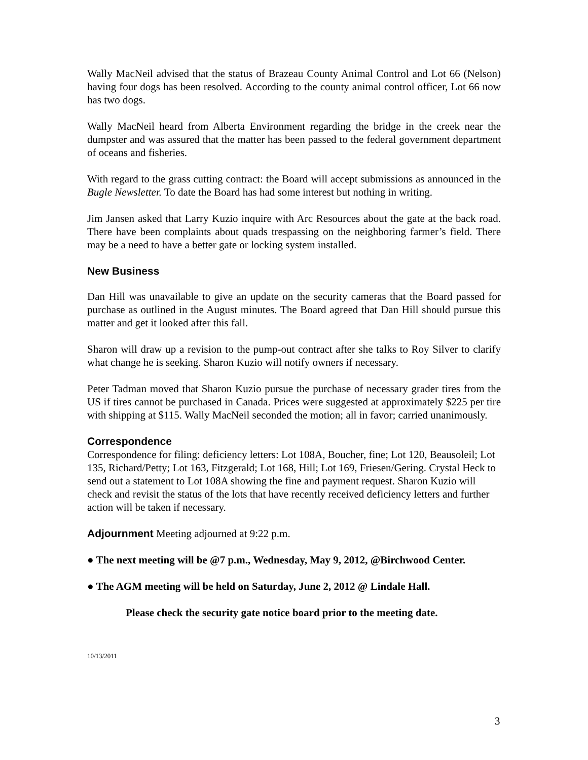Wally MacNeil advised that the status of Brazeau County Animal Control and Lot 66 (Nelson) having four dogs has been resolved. According to the county animal control officer, Lot 66 now has two dogs.
Wally MacNeil heard from Alberta Environment regarding the bridge in the creek near the dumpster and was assured that the matter has been passed to the federal government department of oceans and fisheries.
With regard to the grass cutting contract: the Board will accept submissions as announced in the Bugle Newsletter. To date the Board has had some interest but nothing in writing.
Jim Jansen asked that Larry Kuzio inquire with Arc Resources about the gate at the back road. There have been complaints about quads trespassing on the neighboring farmer’s field. There may be a need to have a better gate or locking system installed.
New Business
Dan Hill was unavailable to give an update on the security cameras that the Board passed for purchase as outlined in the August minutes. The Board agreed that Dan Hill should pursue this matter and get it looked after this fall.
Sharon will draw up a revision to the pump-out contract after she talks to Roy Silver to clarify what change he is seeking. Sharon Kuzio will notify owners if necessary.
Peter Tadman moved that Sharon Kuzio pursue the purchase of necessary grader tires from the US if tires cannot be purchased in Canada. Prices were suggested at approximately $225 per tire with shipping at $115. Wally MacNeil seconded the motion; all in favor; carried unanimously.
Correspondence
Correspondence for filing: deficiency letters: Lot 108A, Boucher, fine; Lot 120, Beausoleil; Lot 135, Richard/Petty; Lot 163, Fitzgerald; Lot 168, Hill; Lot 169, Friesen/Gering. Crystal Heck to send out a statement to Lot 108A showing the fine and payment request. Sharon Kuzio will check and revisit the status of the lots that have recently received deficiency letters and further action will be taken if necessary.
Adjournment Meeting adjourned at 9:22 p.m.
● The next meeting will be @7 p.m., Wednesday, May 9, 2012, @Birchwood Center.
● The AGM meeting will be held on Saturday, June 2, 2012 @ Lindale Hall.
Please check the security gate notice board prior to the meeting date.
10/13/2011
3